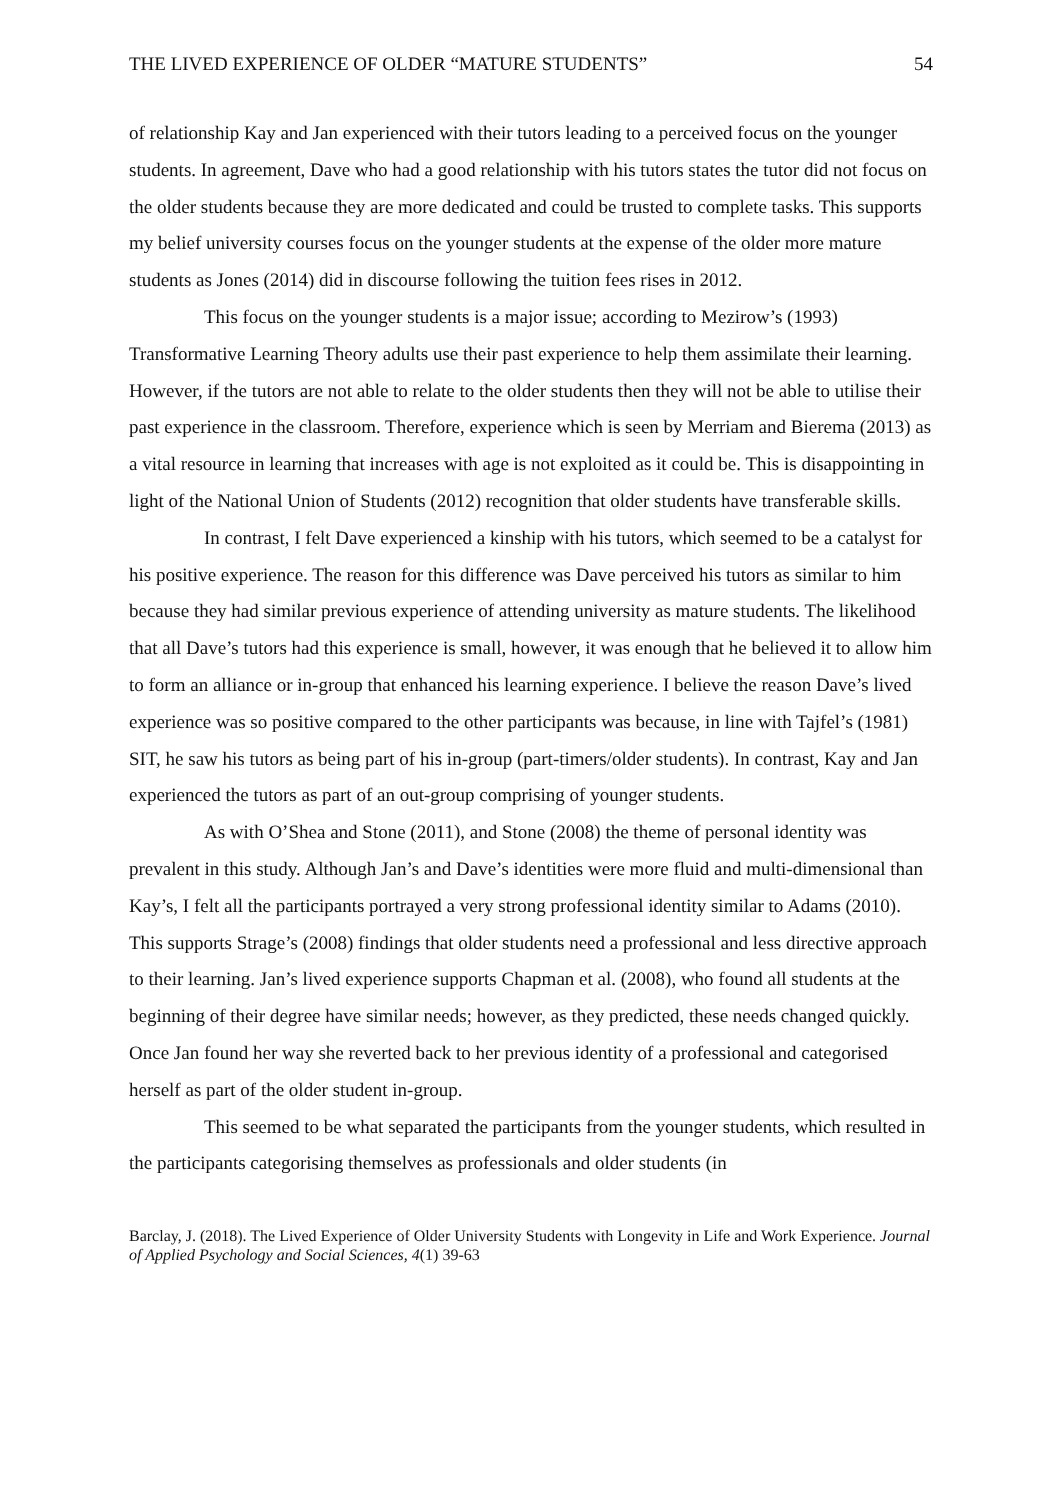THE LIVED EXPERIENCE OF OLDER “MATURE STUDENTS” 54
of relationship Kay and Jan experienced with their tutors leading to a perceived focus on the younger students. In agreement, Dave who had a good relationship with his tutors states the tutor did not focus on the older students because they are more dedicated and could be trusted to complete tasks. This supports my belief university courses focus on the younger students at the expense of the older more mature students as Jones (2014) did in discourse following the tuition fees rises in 2012.
This focus on the younger students is a major issue; according to Mezirow’s (1993) Transformative Learning Theory adults use their past experience to help them assimilate their learning. However, if the tutors are not able to relate to the older students then they will not be able to utilise their past experience in the classroom. Therefore, experience which is seen by Merriam and Bierema (2013) as a vital resource in learning that increases with age is not exploited as it could be. This is disappointing in light of the National Union of Students (2012) recognition that older students have transferable skills.
In contrast, I felt Dave experienced a kinship with his tutors, which seemed to be a catalyst for his positive experience. The reason for this difference was Dave perceived his tutors as similar to him because they had similar previous experience of attending university as mature students. The likelihood that all Dave’s tutors had this experience is small, however, it was enough that he believed it to allow him to form an alliance or in-group that enhanced his learning experience. I believe the reason Dave’s lived experience was so positive compared to the other participants was because, in line with Tajfel’s (1981) SIT, he saw his tutors as being part of his in-group (part-timers/older students). In contrast, Kay and Jan experienced the tutors as part of an out-group comprising of younger students.
As with O’Shea and Stone (2011), and Stone (2008) the theme of personal identity was prevalent in this study. Although Jan’s and Dave’s identities were more fluid and multi-dimensional than Kay’s, I felt all the participants portrayed a very strong professional identity similar to Adams (2010). This supports Strage’s (2008) findings that older students need a professional and less directive approach to their learning. Jan’s lived experience supports Chapman et al. (2008), who found all students at the beginning of their degree have similar needs; however, as they predicted, these needs changed quickly. Once Jan found her way she reverted back to her previous identity of a professional and categorised herself as part of the older student in-group.
This seemed to be what separated the participants from the younger students, which resulted in the participants categorising themselves as professionals and older students (in
Barclay, J. (2018). The Lived Experience of Older University Students with Longevity in Life and Work Experience. Journal of Applied Psychology and Social Sciences, 4(1) 39-63